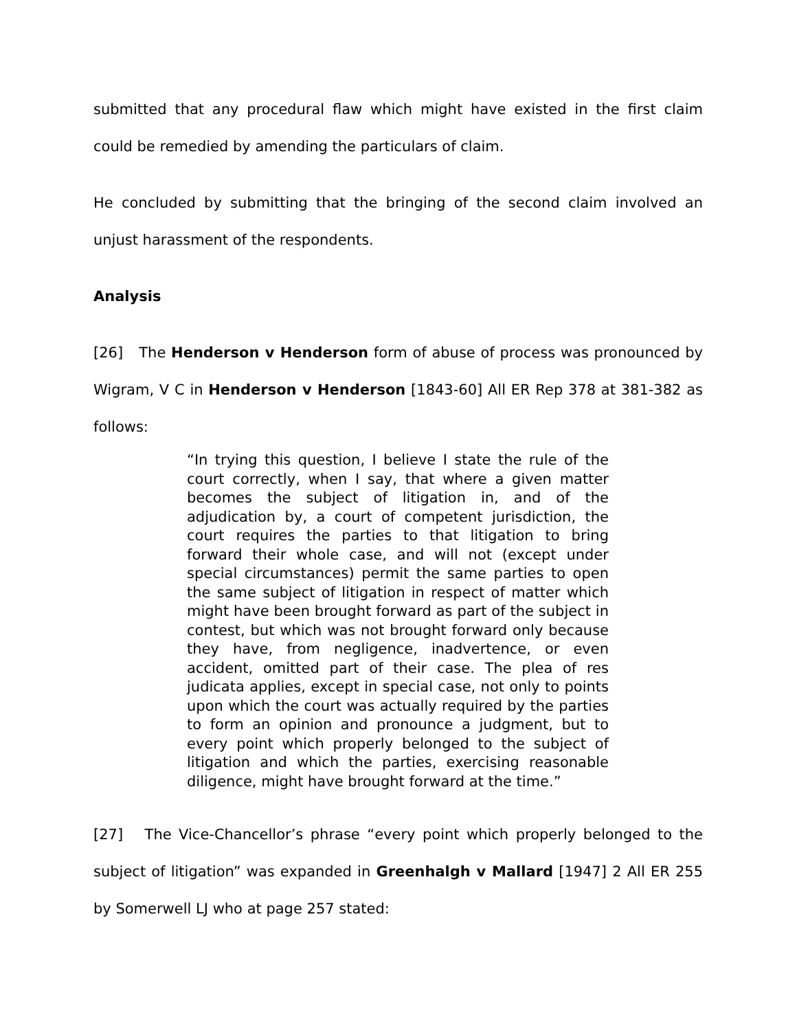submitted that any procedural flaw which might have existed in the first claim could be remedied by amending the particulars of claim.
He concluded by submitting that the bringing of the second claim involved an unjust harassment of the respondents.
Analysis
[26] The Henderson v Henderson form of abuse of process was pronounced by Wigram, V C in Henderson v Henderson [1843-60] All ER Rep 378 at 381-382 as follows:
“In trying this question, I believe I state the rule of the court correctly, when I say, that where a given matter becomes the subject of litigation in, and of the adjudication by, a court of competent jurisdiction, the court requires the parties to that litigation to bring forward their whole case, and will not (except under special circumstances) permit the same parties to open the same subject of litigation in respect of matter which might have been brought forward as part of the subject in contest, but which was not brought forward only because they have, from negligence, inadvertence, or even accident, omitted part of their case. The plea of res judicata applies, except in special case, not only to points upon which the court was actually required by the parties to form an opinion and pronounce a judgment, but to every point which properly belonged to the subject of litigation and which the parties, exercising reasonable diligence, might have brought forward at the time.”
[27] The Vice-Chancellor’s phrase “every point which properly belonged to the subject of litigation” was expanded in Greenhalgh v Mallard [1947] 2 All ER 255 by Somerwell LJ who at page 257 stated: